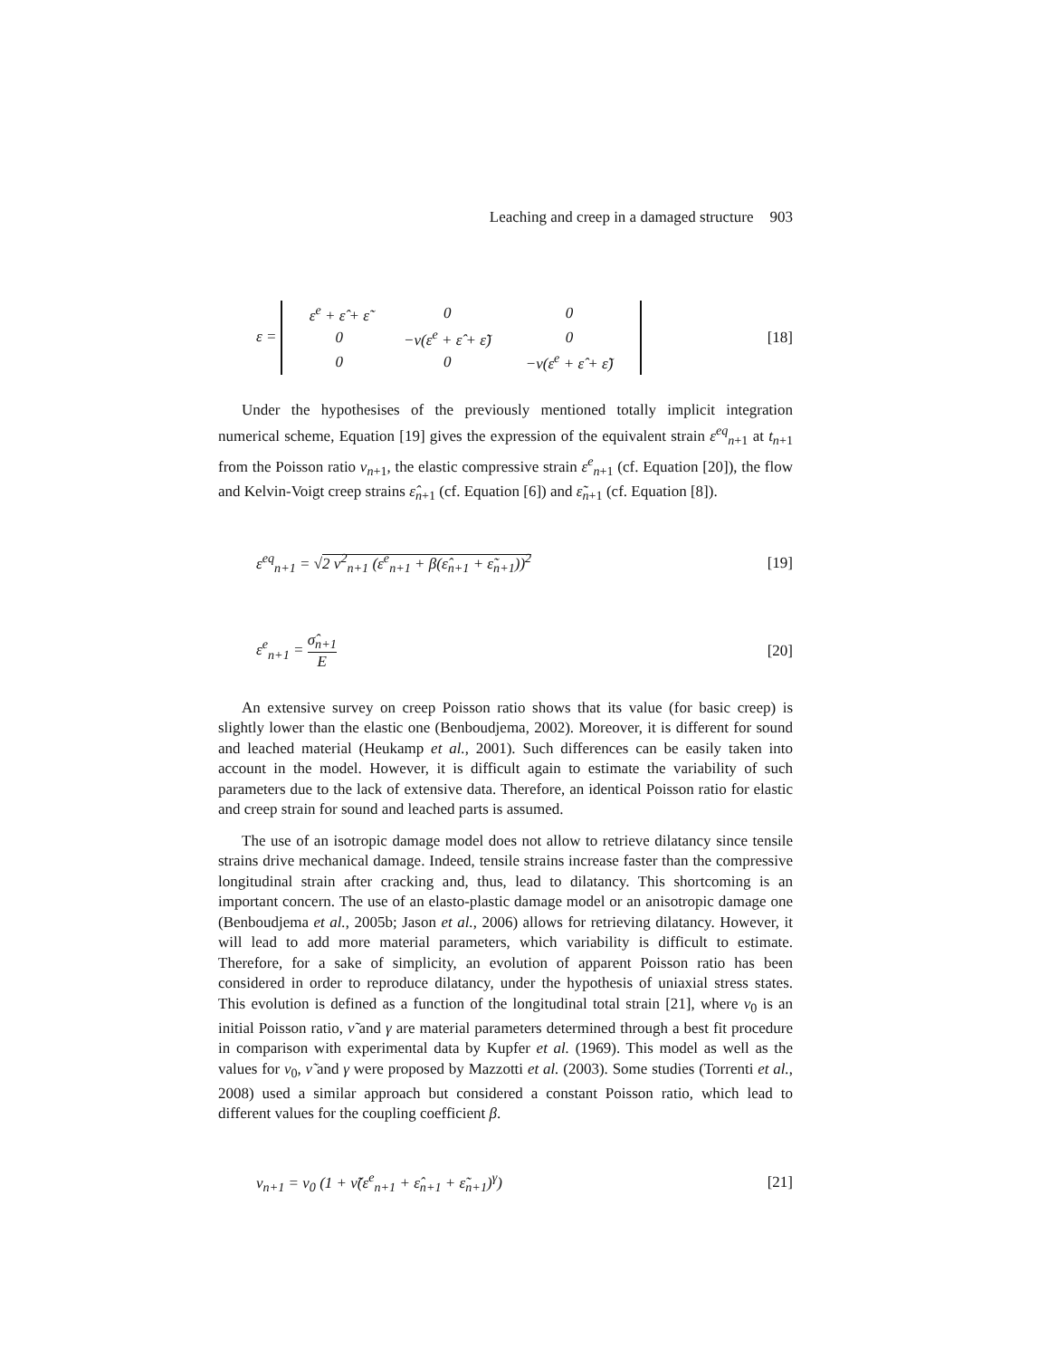Leaching and creep in a damaged structure 903
ε =
| ε<sup>e</sup> + ε̂ + ε̃ | 0 | 0 |
| 0 | −ν(ε<sup>e</sup> + ε̂ + ε̃) | 0 |
| 0 | 0 | −ν(ε<sup>e</sup> + ε̂ + ε̃) |
[18]
Under the hypothesises of the previously mentioned totally implicit integration numerical scheme, Equation [19] gives the expression of the equivalent strain ε<sup>eq</sup><sub>n+1</sub> at t<sub>n+1</sub> from the Poisson ratio ν<sub>n+1</sub>, the elastic compressive strain ε<sup>e</sup><sub>n+1</sub> (cf. Equation [20]), the flow and Kelvin-Voigt creep strains ε̂<sub>n+1</sub> (cf. Equation [6]) and ε̃<sub>n+1</sub> (cf. Equation [8]).
ε<sup>eq</sup><sub>n+1</sub> = √2 ν<sup>2</sup><sub>n+1</sub> (ε<sup>e</sup><sub>n+1</sub> + β(ε̂<sub>n+1</sub> + ε̃<sub>n+1</sub>))<sup>2</sup>
[19]
ε<sup>e</sup><sub>n+1</sub> = σ̂<sub>n+1</sub> E [20]
An extensive survey on creep Poisson ratio shows that its value (for basic creep) is slightly lower than the elastic one (Benboudjema, 2002). Moreover, it is different for sound and leached material (Heukamp et al., 2001). Such differences can be easily taken into account in the model. However, it is difficult again to estimate the variability of such parameters due to the lack of extensive data. Therefore, an identical Poisson ratio for elastic and creep strain for sound and leached parts is assumed.
The use of an isotropic damage model does not allow to retrieve dilatancy since tensile strains drive mechanical damage. Indeed, tensile strains increase faster than the compressive longitudinal strain after cracking and, thus, lead to dilatancy. This shortcoming is an important concern. The use of an elasto-plastic damage model or an anisotropic damage one (Benboudjema et al., 2005b; Jason et al., 2006) allows for retrieving dilatancy. However, it will lead to add more material parameters, which variability is difficult to estimate. Therefore, for a sake of simplicity, an evolution of apparent Poisson ratio has been considered in order to reproduce dilatancy, under the hypothesis of uniaxial stress states. This evolution is defined as a function of the longitudinal total strain [21], where ν<sub>0</sub> is an initial Poisson ratio, ν̃ and γ are material parameters determined through a best fit procedure in comparison with experimental data by Kupfer et al. (1969). This model as well as the values for ν<sub>0</sub>, ν̃ and γ were proposed by Mazzotti et al. (2003). Some studies (Torrenti et al., 2008) used a similar approach but considered a constant Poisson ratio, which lead to different values for the coupling coefficient β.
ν<sub>n+1</sub> = ν<sub>0</sub> (1 + ν̃(ε<sup>e</sup><sub>n+1</sub> + ε̂<sub>n+1</sub> + ε̃<sub>n+1</sub>)<sup>γ</sup>)
[21]